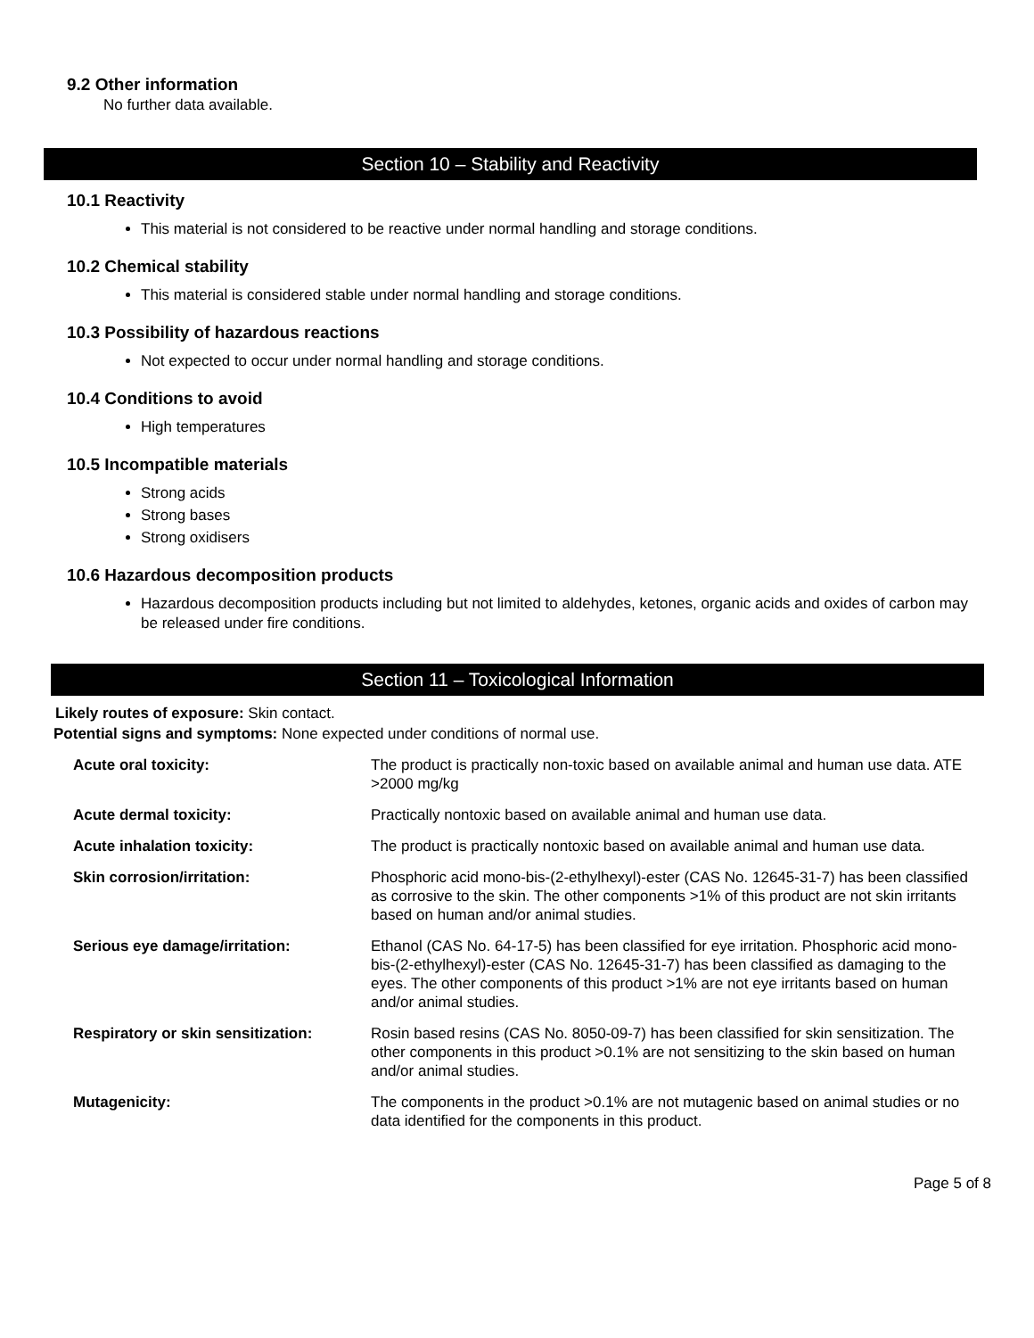9.2 Other information
No further data available.
Section 10 – Stability and Reactivity
10.1 Reactivity
This material is not considered to be reactive under normal handling and storage conditions.
10.2 Chemical stability
This material is considered stable under normal handling and storage conditions.
10.3 Possibility of hazardous reactions
Not expected to occur under normal handling and storage conditions.
10.4 Conditions to avoid
High temperatures
10.5 Incompatible materials
Strong acids
Strong bases
Strong oxidisers
10.6 Hazardous decomposition products
Hazardous decomposition products including but not limited to aldehydes, ketones, organic acids and oxides of carbon may be released under fire conditions.
Section 11 – Toxicological Information
Likely routes of exposure: Skin contact.
Potential signs and symptoms: None expected under conditions of normal use.
| Acute oral toxicity: | The product is practically non-toxic based on available animal and human use data. ATE >2000 mg/kg |
| Acute dermal toxicity: | Practically nontoxic based on available animal and human use data. |
| Acute inhalation toxicity: | The product is practically nontoxic based on available animal and human use data. |
| Skin corrosion/irritation: | Phosphoric acid mono-bis-(2-ethylhexyl)-ester (CAS No. 12645-31-7) has been classified as corrosive to the skin. The other components >1% of this product are not skin irritants based on human and/or animal studies. |
| Serious eye damage/irritation: | Ethanol (CAS No. 64-17-5) has been classified for eye irritation. Phosphoric acid mono-bis-(2-ethylhexyl)-ester (CAS No. 12645-31-7) has been classified as damaging to the eyes. The other components of this product >1% are not eye irritants based on human and/or animal studies. |
| Respiratory or skin sensitization: | Rosin based resins (CAS No. 8050-09-7) has been classified for skin sensitization. The other components in this product >0.1% are not sensitizing to the skin based on human and/or animal studies. |
| Mutagenicity: | The components in the product >0.1% are not mutagenic based on animal studies or no data identified for the components in this product. |
Page 5 of 8